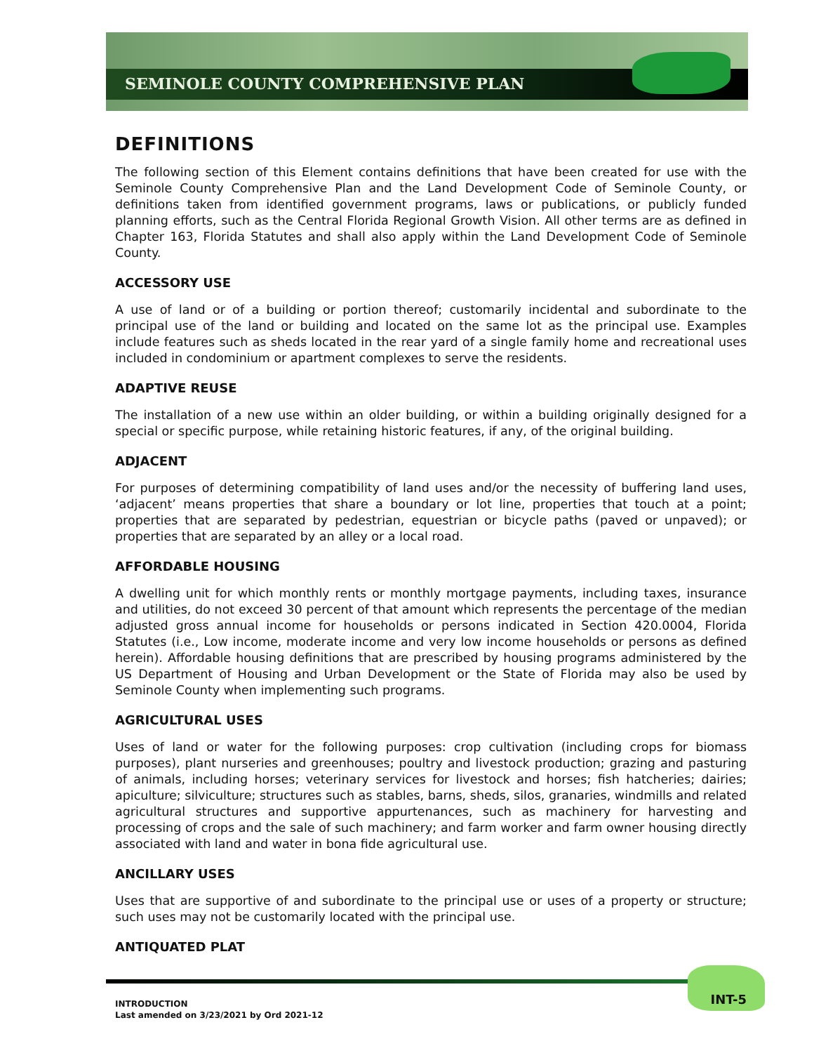SEMINOLE COUNTY COMPREHENSIVE PLAN
DEFINITIONS
The following section of this Element contains definitions that have been created for use with the Seminole County Comprehensive Plan and the Land Development Code of Seminole County, or definitions taken from identified government programs, laws or publications, or publicly funded planning efforts, such as the Central Florida Regional Growth Vision. All other terms are as defined in Chapter 163, Florida Statutes and shall also apply within the Land Development Code of Seminole County.
ACCESSORY USE
A use of land or of a building or portion thereof; customarily incidental and subordinate to the principal use of the land or building and located on the same lot as the principal use. Examples include features such as sheds located in the rear yard of a single family home and recreational uses included in condominium or apartment complexes to serve the residents.
ADAPTIVE REUSE
The installation of a new use within an older building, or within a building originally designed for a special or specific purpose, while retaining historic features, if any, of the original building.
ADJACENT
For purposes of determining compatibility of land uses and/or the necessity of buffering land uses, ‘adjacent’ means properties that share a boundary or lot line, properties that touch at a point; properties that are separated by pedestrian, equestrian or bicycle paths (paved or unpaved); or properties that are separated by an alley or a local road.
AFFORDABLE HOUSING
A dwelling unit for which monthly rents or monthly mortgage payments, including taxes, insurance and utilities, do not exceed 30 percent of that amount which represents the percentage of the median adjusted gross annual income for households or persons indicated in Section 420.0004, Florida Statutes (i.e., Low income, moderate income and very low income households or persons as defined herein). Affordable housing definitions that are prescribed by housing programs administered by the US Department of Housing and Urban Development or the State of Florida may also be used by Seminole County when implementing such programs.
AGRICULTURAL USES
Uses of land or water for the following purposes: crop cultivation (including crops for biomass purposes), plant nurseries and greenhouses; poultry and livestock production; grazing and pasturing of animals, including horses; veterinary services for livestock and horses; fish hatcheries; dairies; apiculture; silviculture; structures such as stables, barns, sheds, silos, granaries, windmills and related agricultural structures and supportive appurtenances, such as machinery for harvesting and processing of crops and the sale of such machinery; and farm worker and farm owner housing directly associated with land and water in bona fide agricultural use.
ANCILLARY USES
Uses that are supportive of and subordinate to the principal use or uses of a property or structure; such uses may not be customarily located with the principal use.
ANTIQUATED PLAT
INTRODUCTION
Last amended on 3/23/2021 by Ord 2021-12
INT-5